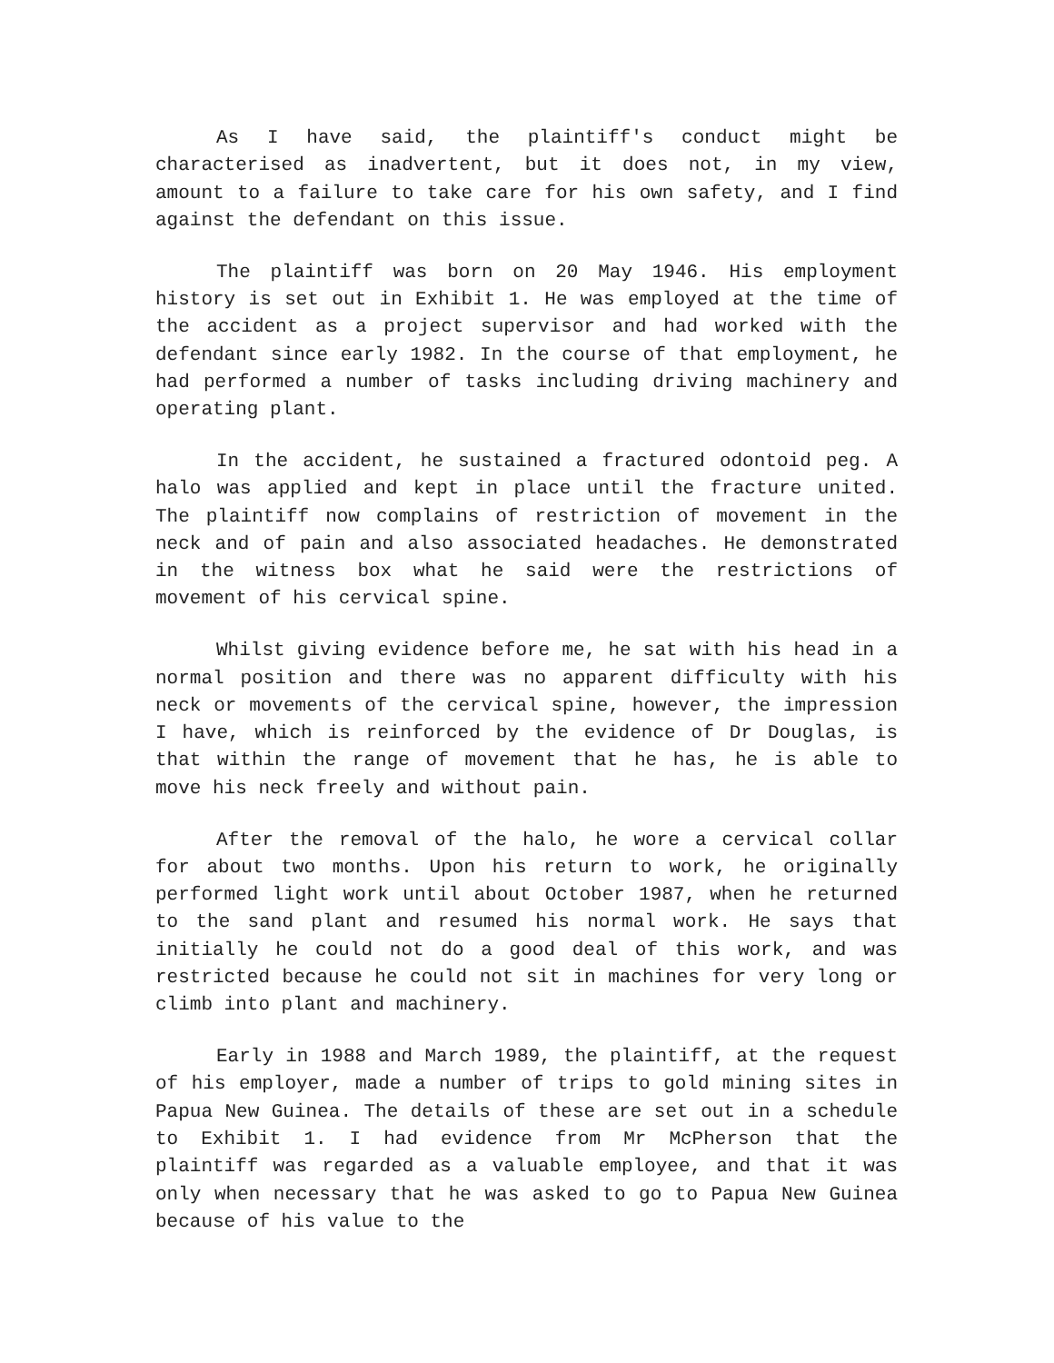As I have said, the plaintiff's conduct might be characterised as inadvertent, but it does not, in my view, amount to a failure to take care for his own safety, and I find against the defendant on this issue.
The plaintiff was born on 20 May 1946. His employment history is set out in Exhibit 1. He was employed at the time of the accident as a project supervisor and had worked with the defendant since early 1982. In the course of that employment, he had performed a number of tasks including driving machinery and operating plant.
In the accident, he sustained a fractured odontoid peg. A halo was applied and kept in place until the fracture united. The plaintiff now complains of restriction of movement in the neck and of pain and also associated headaches. He demonstrated in the witness box what he said were the restrictions of movement of his cervical spine.
Whilst giving evidence before me, he sat with his head in a normal position and there was no apparent difficulty with his neck or movements of the cervical spine, however, the impression I have, which is reinforced by the evidence of Dr Douglas, is that within the range of movement that he has, he is able to move his neck freely and without pain.
After the removal of the halo, he wore a cervical collar for about two months. Upon his return to work, he originally performed light work until about October 1987, when he returned to the sand plant and resumed his normal work. He says that initially he could not do a good deal of this work, and was restricted because he could not sit in machines for very long or climb into plant and machinery.
Early in 1988 and March 1989, the plaintiff, at the request of his employer, made a number of trips to gold mining sites in Papua New Guinea. The details of these are set out in a schedule to Exhibit 1. I had evidence from Mr McPherson that the plaintiff was regarded as a valuable employee, and that it was only when necessary that he was asked to go to Papua New Guinea because of his value to the